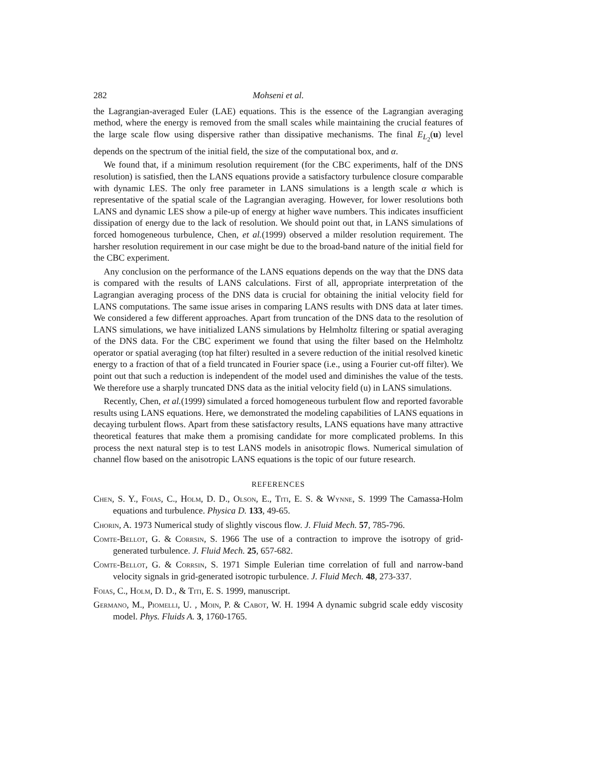282 Mohseni et al.
the Lagrangian-averaged Euler (LAE) equations. This is the essence of the Lagrangian averaging method, where the energy is removed from the small scales while maintaining the crucial features of the large scale flow using dispersive rather than dissipative mechanisms. The final E<sub>L<sub>2</sub></sub>(u) level depends on the spectrum of the initial field, the size of the computational box, and α.
We found that, if a minimum resolution requirement (for the CBC experiments, half of the DNS resolution) is satisfied, then the LANS equations provide a satisfactory turbulence closure comparable with dynamic LES. The only free parameter in LANS simulations is a length scale α which is representative of the spatial scale of the Lagrangian averaging. However, for lower resolutions both LANS and dynamic LES show a pile-up of energy at higher wave numbers. This indicates insufficient dissipation of energy due to the lack of resolution. We should point out that, in LANS simulations of forced homogeneous turbulence, Chen, et al.(1999) observed a milder resolution requirement. The harsher resolution requirement in our case might be due to the broad-band nature of the initial field for the CBC experiment.
Any conclusion on the performance of the LANS equations depends on the way that the DNS data is compared with the results of LANS calculations. First of all, appropriate interpretation of the Lagrangian averaging process of the DNS data is crucial for obtaining the initial velocity field for LANS computations. The same issue arises in comparing LANS results with DNS data at later times. We considered a few different approaches. Apart from truncation of the DNS data to the resolution of LANS simulations, we have initialized LANS simulations by Helmholtz filtering or spatial averaging of the DNS data. For the CBC experiment we found that using the filter based on the Helmholtz operator or spatial averaging (top hat filter) resulted in a severe reduction of the initial resolved kinetic energy to a fraction of that of a field truncated in Fourier space (i.e., using a Fourier cut-off filter). We point out that such a reduction is independent of the model used and diminishes the value of the tests. We therefore use a sharply truncated DNS data as the initial velocity field (u) in LANS simulations.
Recently, Chen, et al.(1999) simulated a forced homogeneous turbulent flow and reported favorable results using LANS equations. Here, we demonstrated the modeling capabilities of LANS equations in decaying turbulent flows. Apart from these satisfactory results, LANS equations have many attractive theoretical features that make them a promising candidate for more complicated problems. In this process the next natural step is to test LANS models in anisotropic flows. Numerical simulation of channel flow based on the anisotropic LANS equations is the topic of our future research.
REFERENCES
Chen, S. Y., Foias, C., Holm, D. D., Olson, E., Titi, E. S. & Wynne, S. 1999 The Camassa-Holm equations and turbulence. Physica D. 133, 49-65.
Chorin, A. 1973 Numerical study of slightly viscous flow. J. Fluid Mech. 57, 785-796.
Comte-Bellot, G. & Corrsin, S. 1966 The use of a contraction to improve the isotropy of grid-generated turbulence. J. Fluid Mech. 25, 657-682.
Comte-Bellot, G. & Corrsin, S. 1971 Simple Eulerian time correlation of full and narrow-band velocity signals in grid-generated isotropic turbulence. J. Fluid Mech. 48, 273-337.
Foias, C., Holm, D. D., & Titi, E. S. 1999, manuscript.
Germano, M., Piomelli, U. , Moin, P. & Cabot, W. H. 1994 A dynamic subgrid scale eddy viscosity model. Phys. Fluids A. 3, 1760-1765.